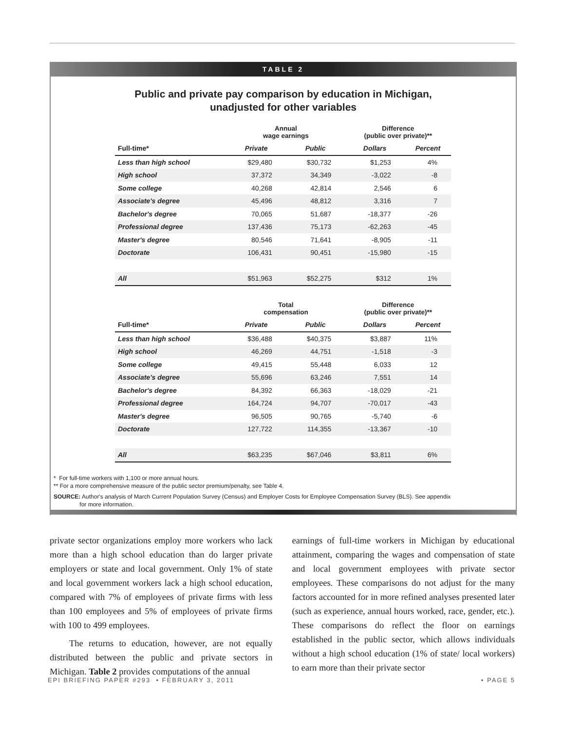TABLE 2
Public and private pay comparison by education in Michigan,
unadjusted for other variables
| | Annual wage earnings | | Difference (public over private)** | |
| --- | --- | --- | --- | --- |
| Full-time* | Private | Public | Dollars | Percent |
| Less than high school | $29,480 | $30,732 | $1,253 | 4% |
| High school | 37,372 | 34,349 | -3,022 | -8 |
| Some college | 40,268 | 42,814 | 2,546 | 6 |
| Associate's degree | 45,496 | 48,812 | 3,316 | 7 |
| Bachelor's degree | 70,065 | 51,687 | -18,377 | -26 |
| Professional degree | 137,436 | 75,173 | -62,263 | -45 |
| Master's degree | 80,546 | 71,641 | -8,905 | -11 |
| Doctorate | 106,431 | 90,451 | -15,980 | -15 |
| All | $51,963 | $52,275 | $312 | 1% |
| | Total compensation | | Difference (public over private)** | |
| Full-time* | Private | Public | Dollars | Percent |
| Less than high school | $36,488 | $40,375 | $3,887 | 11% |
| High school | 46,269 | 44,751 | -1,518 | -3 |
| Some college | 49,415 | 55,448 | 6,033 | 12 |
| Associate's degree | 55,696 | 63,246 | 7,551 | 14 |
| Bachelor's degree | 84,392 | 66,363 | -18,029 | -21 |
| Professional degree | 164,724 | 94,707 | -70,017 | -43 |
| Master's degree | 96,505 | 90,765 | -5,740 | -6 |
| Doctorate | 127,722 | 114,355 | -13,367 | -10 |
| All | $63,235 | $67,046 | $3,811 | 6% |
* For full-time workers with 1,100 or more annual hours.
** For a more comprehensive measure of the public sector premium/penalty, see Table 4.
SOURCE: Author's analysis of March Current Population Survey (Census) and Employer Costs for Employee Compensation Survey (BLS). See appendix
for more information.
private sector organizations employ more workers who lack more than a high school education than do larger private employers or state and local government. Only 1% of state and local government workers lack a high school education, compared with 7% of employees of private firms with less than 100 employees and 5% of employees of private firms with 100 to 499 employees.
The returns to education, however, are not equally distributed between the public and private sectors in Michigan. Table 2 provides computations of the annual
earnings of full-time workers in Michigan by educational attainment, comparing the wages and compensation of state and local government employees with private sector employees. These comparisons do not adjust for the many factors accounted for in more refined analyses presented later (such as experience, annual hours worked, race, gender, etc.). These comparisons do reflect the floor on earnings established in the public sector, which allows individuals without a high school education (1% of state/ local workers) to earn more than their private sector
EPI BRIEFING PAPER #293 • FEBRUARY 3, 2011 • PAGE 5